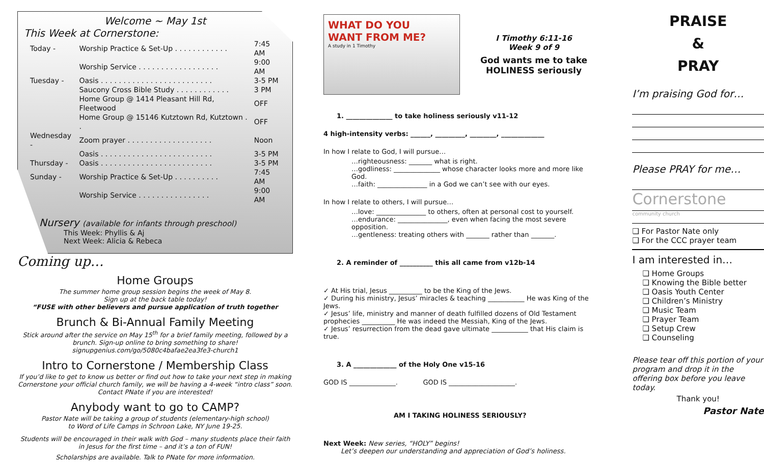Welcome ~ May 1st
This Week at Cornerstone:
| Today - | Worship Practice & Set-Up . . . . . . . . . . . . | 7:45 AM |
| | Worship Service . . . . . . . . . . . . . . . . . . | 9:00 AM |
| Tuesday - | Oasis . . . . . . . . . . . . . . . . . . . . . . . . . | 3-5 PM |
| | Saucony Cross Bible Study . . . . . . . . . . . . | 3 PM |
| | Home Group @ 1414 Pleasant Hill Rd, Fleetwood | OFF |
| | Home Group @ 15146 Kutztown Rd, Kutztown . . | OFF |
| Wednesday - | Zoom prayer . . . . . . . . . . . . . . . . . . . | Noon |
| | Oasis . . . . . . . . . . . . . . . . . . . . . . . . . | 3-5 PM |
| Thursday - | Oasis . . . . . . . . . . . . . . . . . . . . . . . . . | 3-5 PM |
| Sunday - | Worship Practice & Set-Up . . . . . . . . . . | 7:45 AM |
| | Worship Service . . . . . . . . . . . . . . . . | 9:00 AM |
Nursery (available for infants through preschool)
This Week: Phyllis & Aj
Next Week: Alicia & Rebeca
Coming up…
Home Groups
The summer home group session begins the week of May 8.
Sign up at the back table today!
“FUSE with other believers and pursue application of truth together
Brunch & Bi-Annual Family Meeting
Stick around after the service on May 15<sup>th</sup> for a brief family meeting, followed by a brunch. Sign-up online to bring something to share!
signupgenius.com/go/5080c4bafae2ea3fe3-church1
Intro to Cornerstone / Membership Class
If you’d like to get to know us better or find out how to take your next step in making Cornerstone your official church family, we will be having a 4-week “intro class” soon. Contact PNate if you are interested!
Anybody want to go to CAMP?
Pastor Nate will be taking a group of students (elementary-high school)
to Word of Life Camps in Schroon Lake, NY June 19-25.
Students will be encouraged in their walk with God – many students place their faith in Jesus for the first time – and it’s a ton of FUN!
Scholarships are available. Talk to PNate for more information.
WHAT DO YOU
WANT FROM ME?
A study in 1 Timothy
I Timothy 6:11-16
Week 9 of 9
God wants me to take
HOLINESS seriously
1. ______________ to take holiness seriously v11-12
4 high-intensity verbs: ______, _________, ________, _____________
In how I relate to God, I will pursue…
…righteousness: _______ what is right.
…godliness: ______________ whose character looks more and more like God.
…faith: _______________ in a God we can’t see with our eyes.
In how I relate to others, I will pursue…
…love: _______________ to others, often at personal cost to yourself.
…endurance: _______________, even when facing the most severe opposition.
…gentleness: treating others with _______ rather than _______.
2. A reminder of __________ this all came from v12b-14
✓ At His trial, Jesus __________ to be the King of the Jews.
✓ During his ministry, Jesus’ miracles & teaching ___________ He was King of the Jews.
✓ Jesus’ life, ministry and manner of death fulfilled dozens of Old Testament prophecies __________ He was indeed the Messiah, King of the Jews.
✓ Jesus’ resurrection from the dead gave ultimate ___________ that His claim is true.
3. A _____________ of the Holy One v15-16
GOD IS ______________. GOD IS ____________________.
AM I TAKING HOLINESS SERIOUSLY?
Next Week: New series, “HOLY” begins!
Let’s deepen our understanding and appreciation of God’s holiness.
PRAISE
&
PRAY
I’m praising God for…
Please PRAY for me…
Cornerstone
community church
❑ For Pastor Nate only
❑ For the CCC prayer team
I am interested in…
❑ Home Groups
❑ Knowing the Bible better
❑ Oasis Youth Center
❑ Children’s Ministry
❑ Music Team
❑ Prayer Team
❑ Setup Crew
❑ Counseling
Please tear off this portion of your program and drop it in the offering box before you leave today.
Thank you!
Pastor Nate